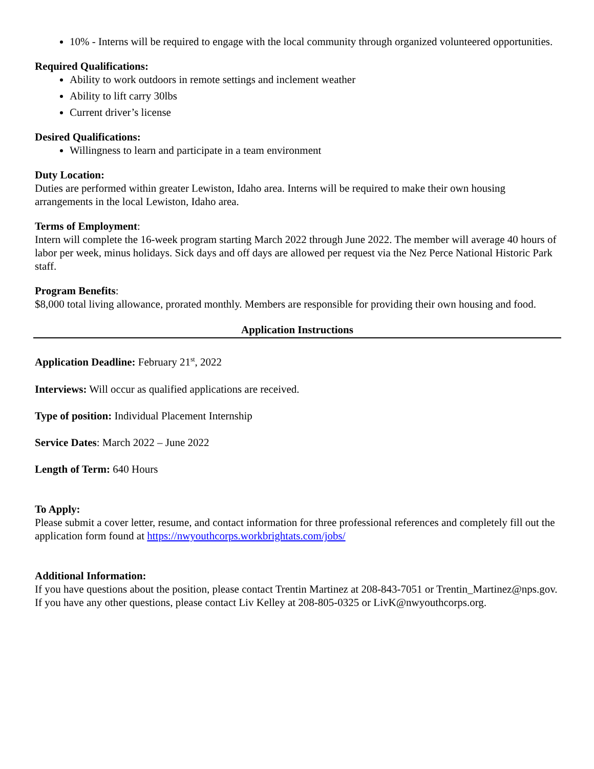10% - Interns will be required to engage with the local community through organized volunteered opportunities.
Required Qualifications:
Ability to work outdoors in remote settings and inclement weather
Ability to lift carry 30lbs
Current driver’s license
Desired Qualifications:
Willingness to learn and participate in a team environment
Duty Location:
Duties are performed within greater Lewiston, Idaho area. Interns will be required to make their own housing arrangements in the local Lewiston, Idaho area.
Terms of Employment:
Intern will complete the 16-week program starting March 2022 through June 2022. The member will average 40 hours of labor per week, minus holidays. Sick days and off days are allowed per request via the Nez Perce National Historic Park staff.
Program Benefits:
$8,000 total living allowance, prorated monthly. Members are responsible for providing their own housing and food.
Application Instructions
Application Deadline: February 21<sup>st</sup>, 2022
Interviews: Will occur as qualified applications are received.
Type of position: Individual Placement Internship
Service Dates: March 2022 – June 2022
Length of Term: 640 Hours
To Apply:
Please submit a cover letter, resume, and contact information for three professional references and completely fill out the application form found at https://nwyouthcorps.workbrightats.com/jobs/
Additional Information:
If you have questions about the position, please contact Trentin Martinez at 208-843-7051 or Trentin_Martinez@nps.gov. If you have any other questions, please contact Liv Kelley at 208-805-0325 or LivK@nwyouthcorps.org.